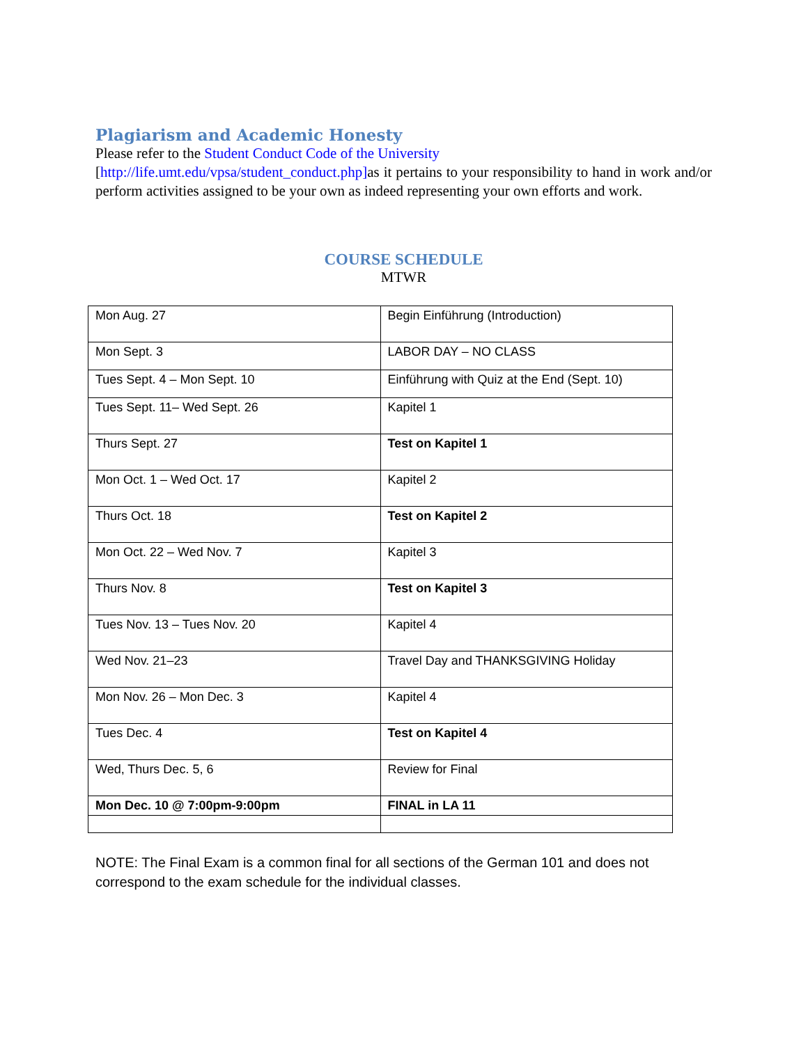Plagiarism and Academic Honesty
Please refer to the Student Conduct Code of the University
[http://life.umt.edu/vpsa/student_conduct.php] as it pertains to your responsibility to hand in work and/or perform activities assigned to be your own as indeed representing your own efforts and work.
COURSE SCHEDULE
MTWR
| Mon Aug. 27 | Begin Einführung (Introduction) |
| Mon Sept. 3 | LABOR DAY – NO CLASS |
| Tues Sept. 4 – Mon Sept. 10 | Einführung with Quiz at the End (Sept. 10) |
| Tues Sept. 11– Wed Sept. 26 | Kapitel 1 |
| Thurs Sept. 27 | Test on Kapitel 1 |
| Mon Oct. 1 – Wed Oct. 17 | Kapitel 2 |
| Thurs Oct. 18 | Test on Kapitel 2 |
| Mon Oct. 22 – Wed Nov. 7 | Kapitel 3 |
| Thurs Nov. 8 | Test on Kapitel 3 |
| Tues Nov. 13 – Tues Nov. 20 | Kapitel 4 |
| Wed Nov. 21–23 | Travel Day and THANKSGIVING Holiday |
| Mon Nov. 26 – Mon Dec. 3 | Kapitel 4 |
| Tues Dec. 4 | Test on Kapitel 4 |
| Wed, Thurs Dec. 5, 6 | Review for Final |
| Mon Dec. 10 @ 7:00pm-9:00pm | FINAL in LA 11 |
NOTE: The Final Exam is a common final for all sections of the German 101 and does not correspond to the exam schedule for the individual classes.